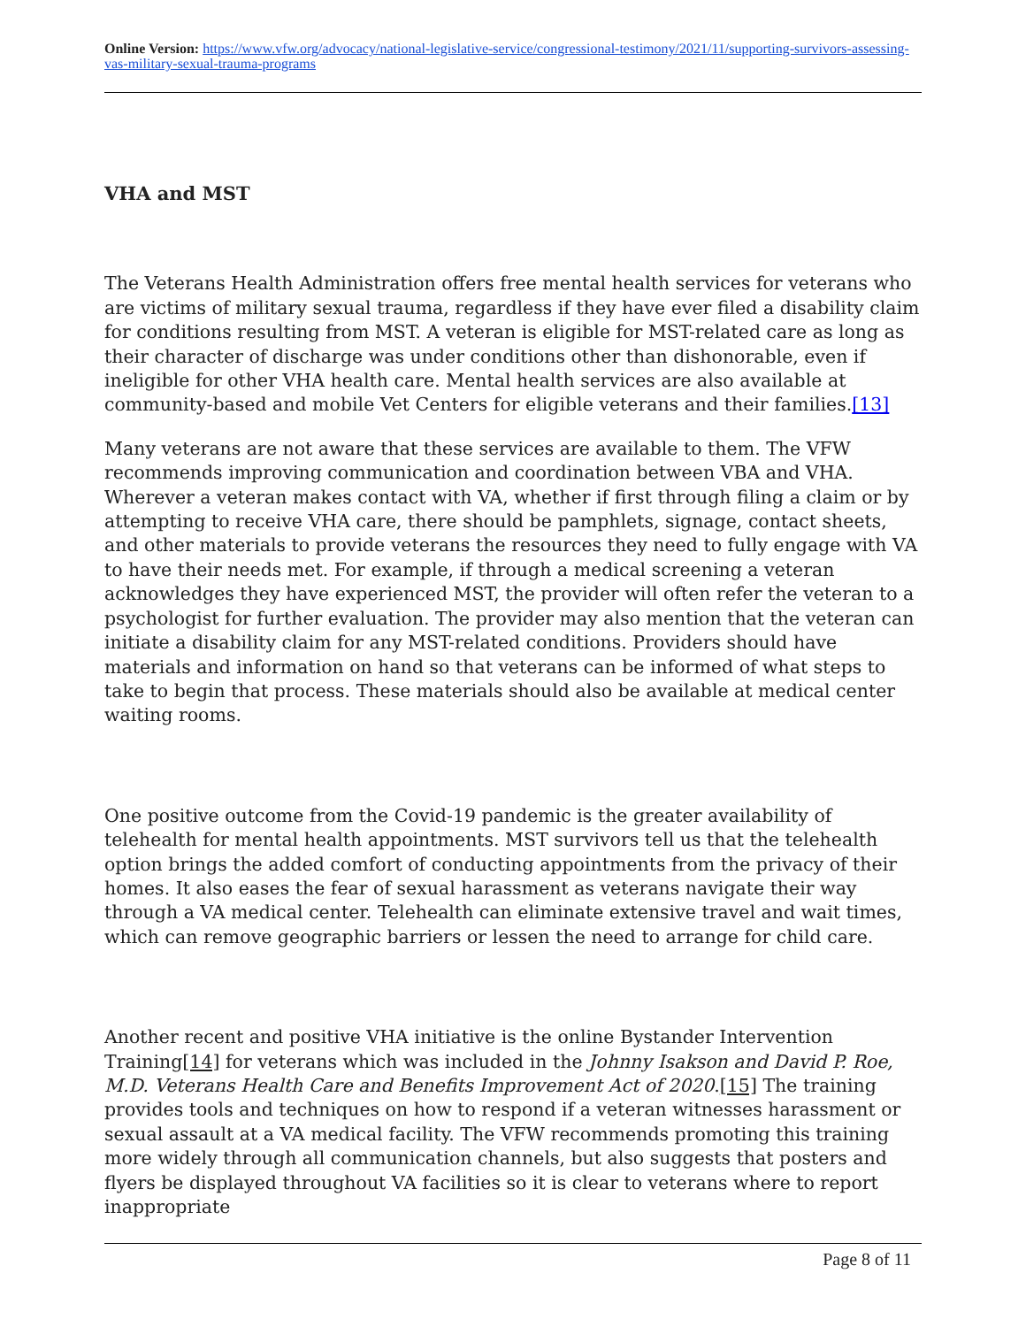Online Version: https://www.vfw.org/advocacy/national-legislative-service/congressional-testimony/2021/11/supporting-survivors-assessing-vas-military-sexual-trauma-programs
VHA and MST
The Veterans Health Administration offers free mental health services for veterans who are victims of military sexual trauma, regardless if they have ever filed a disability claim for conditions resulting from MST. A veteran is eligible for MST-related care as long as their character of discharge was under conditions other than dishonorable, even if ineligible for other VHA health care. Mental health services are also available at community-based and mobile Vet Centers for eligible veterans and their families.[13]
Many veterans are not aware that these services are available to them. The VFW recommends improving communication and coordination between VBA and VHA. Wherever a veteran makes contact with VA, whether if first through filing a claim or by attempting to receive VHA care, there should be pamphlets, signage, contact sheets, and other materials to provide veterans the resources they need to fully engage with VA to have their needs met. For example, if through a medical screening a veteran acknowledges they have experienced MST, the provider will often refer the veteran to a psychologist for further evaluation. The provider may also mention that the veteran can initiate a disability claim for any MST-related conditions. Providers should have materials and information on hand so that veterans can be informed of what steps to take to begin that process. These materials should also be available at medical center waiting rooms.
One positive outcome from the Covid-19 pandemic is the greater availability of telehealth for mental health appointments. MST survivors tell us that the telehealth option brings the added comfort of conducting appointments from the privacy of their homes. It also eases the fear of sexual harassment as veterans navigate their way through a VA medical center. Telehealth can eliminate extensive travel and wait times, which can remove geographic barriers or lessen the need to arrange for child care.
Another recent and positive VHA initiative is the online Bystander Intervention Training[14] for veterans which was included in the Johnny Isakson and David P. Roe, M.D. Veterans Health Care and Benefits Improvement Act of 2020.[15] The training provides tools and techniques on how to respond if a veteran witnesses harassment or sexual assault at a VA medical facility. The VFW recommends promoting this training more widely through all communication channels, but also suggests that posters and flyers be displayed throughout VA facilities so it is clear to veterans where to report inappropriate
Page 8 of 11